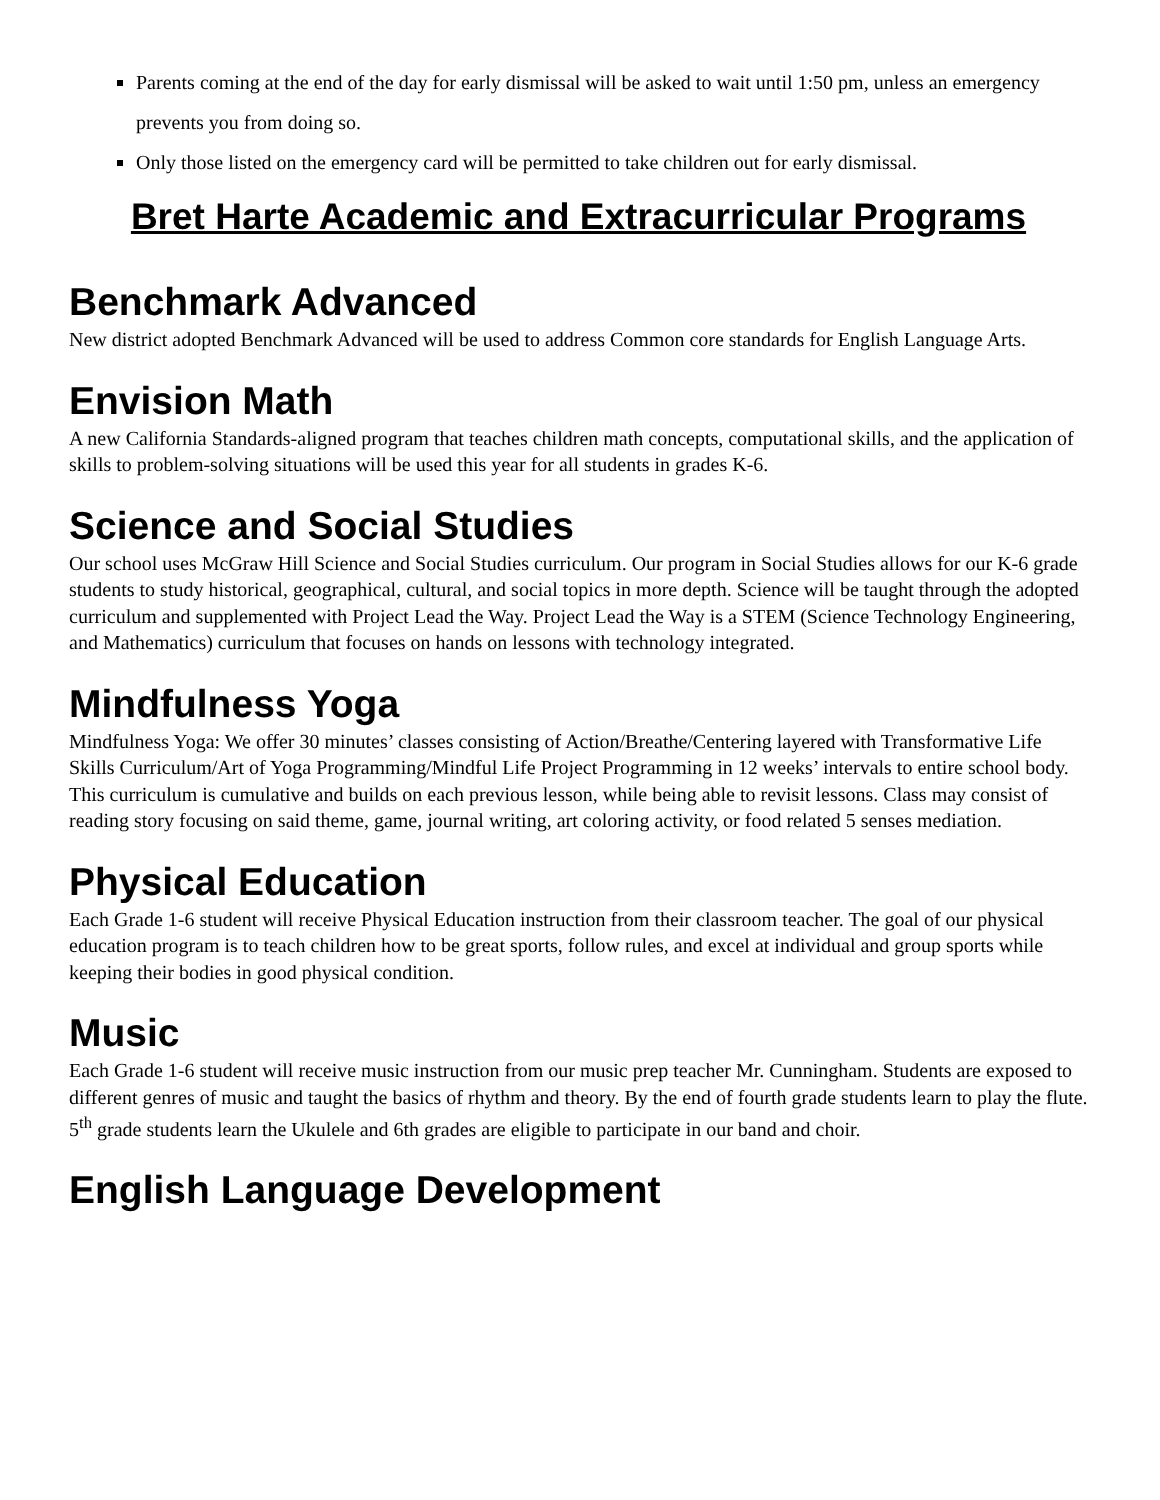Parents coming at the end of the day for early dismissal will be asked to wait until 1:50 pm, unless an emergency prevents you from doing so.
Only those listed on the emergency card will be permitted to take children out for early dismissal.
Bret Harte Academic and Extracurricular Programs
Benchmark Advanced
New district adopted Benchmark Advanced will be used to address Common core standards for English Language Arts.
Envision Math
A new California Standards-aligned program that teaches children math concepts, computational skills, and the application of skills to problem-solving situations will be used this year for all students in grades K-6.
Science and Social Studies
Our school uses McGraw Hill Science and Social Studies curriculum. Our program in Social Studies allows for our K-6 grade students to study historical, geographical, cultural, and social topics in more depth. Science will be taught through the adopted curriculum and supplemented with Project Lead the Way. Project Lead the Way is a STEM (Science Technology Engineering, and Mathematics) curriculum that focuses on hands on lessons with technology integrated.
Mindfulness Yoga
Mindfulness Yoga: We offer 30 minutes’ classes consisting of Action/Breathe/Centering layered with Transformative Life Skills Curriculum/Art of Yoga Programming/Mindful Life Project Programming in 12 weeks’ intervals to entire school body. This curriculum is cumulative and builds on each previous lesson, while being able to revisit lessons. Class may consist of reading story focusing on said theme, game, journal writing, art coloring activity, or food related 5 senses mediation.
Physical Education
Each Grade 1-6 student will receive Physical Education instruction from their classroom teacher. The goal of our physical education program is to teach children how to be great sports, follow rules, and excel at individual and group sports while keeping their bodies in good physical condition.
Music
Each Grade 1-6 student will receive music instruction from our music prep teacher Mr. Cunningham. Students are exposed to different genres of music and taught the basics of rhythm and theory. By the end of fourth grade students learn to play the flute. 5<sup>th</sup> grade students learn the Ukulele and 6th grades are eligible to participate in our band and choir.
English Language Development